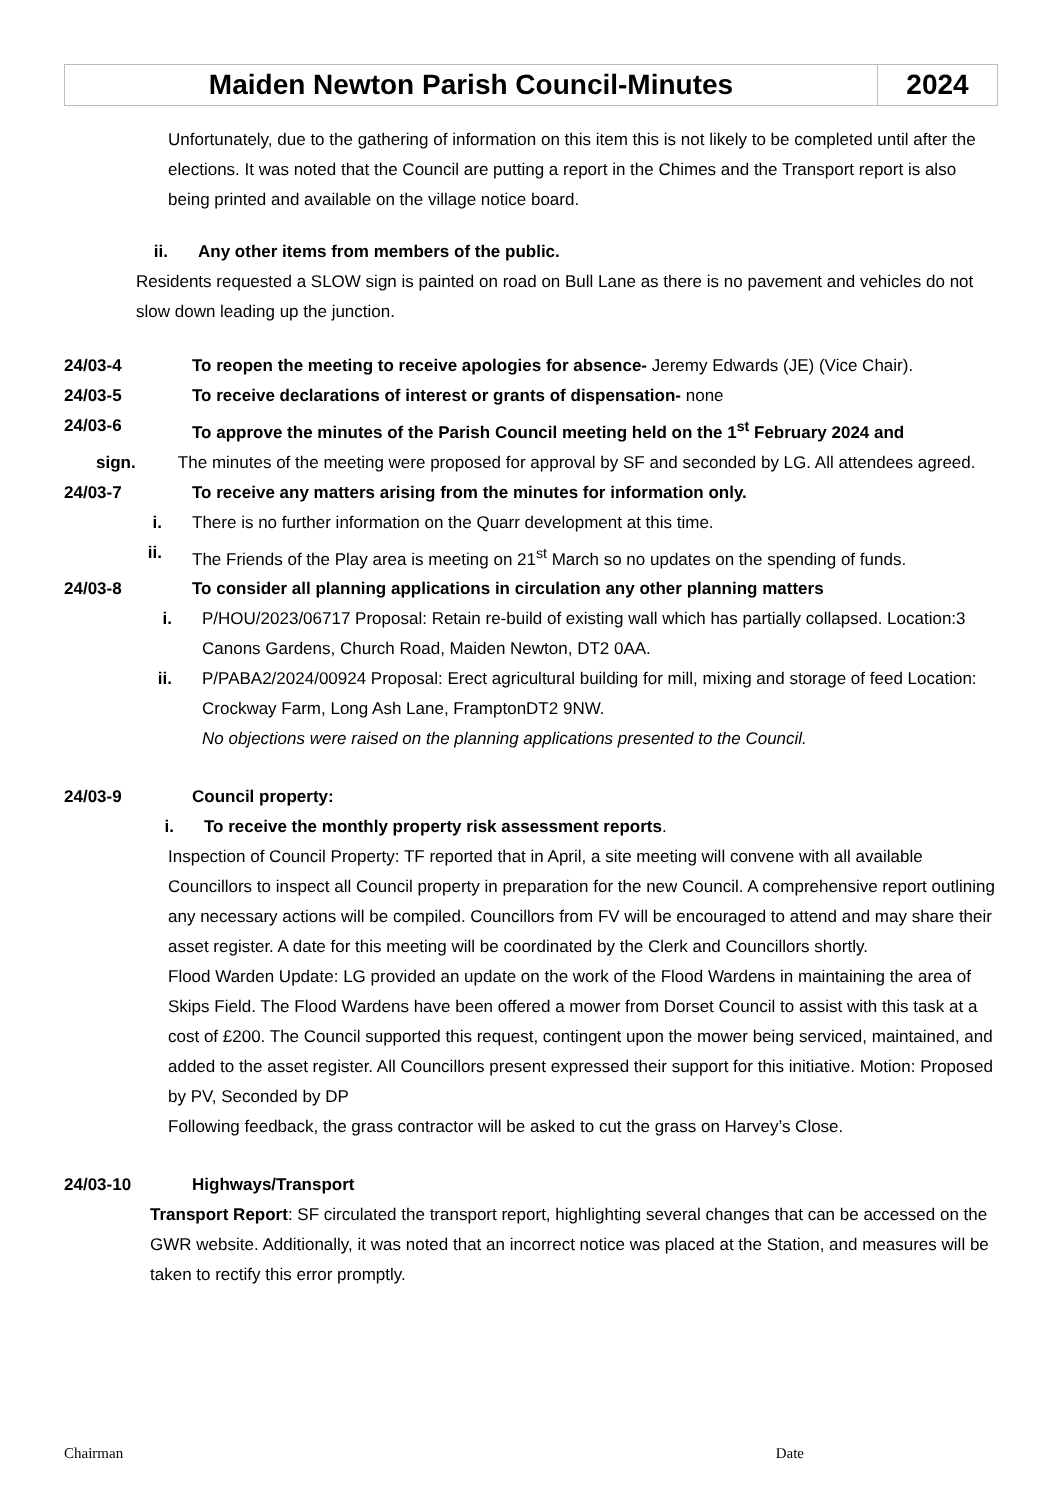| Maiden Newton Parish Council-Minutes | 2024 |
Unfortunately, due to the gathering of information on this item this is not likely to be completed until after the elections. It was noted that the Council are putting a report in the Chimes and the Transport report is also being printed and available on the village notice board.
ii. Any other items from members of the public.
Residents requested a SLOW sign is painted on road on Bull Lane as there is no pavement and vehicles do not slow down leading up the junction.
24/03-4 To reopen the meeting to receive apologies for absence- Jeremy Edwards (JE) (Vice Chair).
24/03-5 To receive declarations of interest or grants of dispensation- none
24/03-6 To approve the minutes of the Parish Council meeting held on the 1<sup>st</sup> February 2024 and
sign. The minutes of the meeting were proposed for approval by SF and seconded by LG. All attendees agreed.
24/03-7 To receive any matters arising from the minutes for information only.
i. There is no further information on the Quarr development at this time.
ii. The Friends of the Play area is meeting on 21<sup>st</sup> March so no updates on the spending of funds.
24/03-8 To consider all planning applications in circulation any other planning matters
i. P/HOU/2023/06717 Proposal: Retain re-build of existing wall which has partially collapsed. Location:3 Canons Gardens, Church Road, Maiden Newton, DT2 0AA.
ii. P/PABA2/2024/00924 Proposal: Erect agricultural building for mill, mixing and storage of feed Location: Crockway Farm, Long Ash Lane, FramptonDT2 9NW.
No objections were raised on the planning applications presented to the Council.
24/03-9 Council property:
i. To receive the monthly property risk assessment reports.
Inspection of Council Property: TF reported that in April, a site meeting will convene with all available Councillors to inspect all Council property in preparation for the new Council. A comprehensive report outlining any necessary actions will be compiled. Councillors from FV will be encouraged to attend and may share their asset register. A date for this meeting will be coordinated by the Clerk and Councillors shortly.
Flood Warden Update: LG provided an update on the work of the Flood Wardens in maintaining the area of Skips Field. The Flood Wardens have been offered a mower from Dorset Council to assist with this task at a cost of £200. The Council supported this request, contingent upon the mower being serviced, maintained, and added to the asset register. All Councillors present expressed their support for this initiative. Motion: Proposed by PV, Seconded by DP
Following feedback, the grass contractor will be asked to cut the grass on Harvey’s Close.
24/03-10 Highways/Transport
Transport Report: SF circulated the transport report, highlighting several changes that can be accessed on the GWR website. Additionally, it was noted that an incorrect notice was placed at the Station, and measures will be taken to rectify this error promptly.
Chairman Date